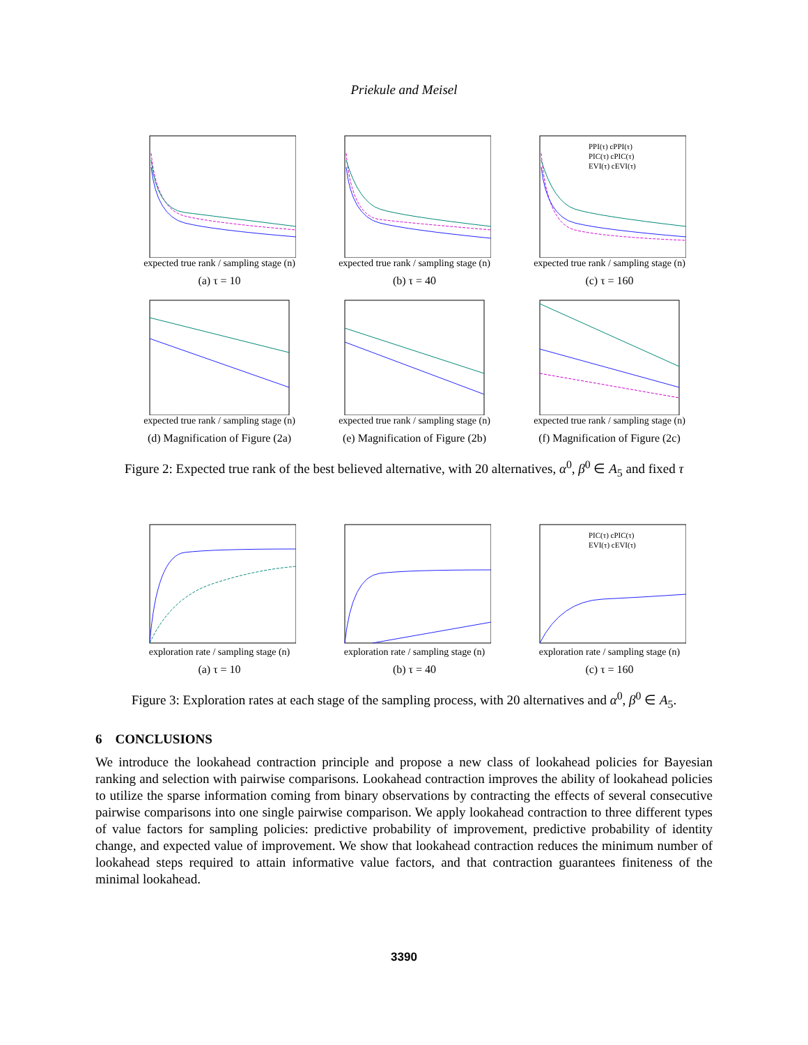Priekule and Meisel
expected true rank / sampling stage (n)
(a) τ = 10
expected true rank / sampling stage (n)
(b) τ = 40
PPI(τ) cPPI(τ)
PIC(τ) cPIC(τ)
EVI(τ) cEVI(τ)
expected true rank / sampling stage (n)
(c) τ = 160
expected true rank / sampling stage (n)
(d) Magnification of Figure (2a)
expected true rank / sampling stage (n)
(e) Magnification of Figure (2b)
expected true rank / sampling stage (n)
(f) Magnification of Figure (2c)
Figure 2: Expected true rank of the best believed alternative, with 20 alternatives, α<sup>0</sup>, β<sup>0</sup> ∈ A<sub>5</sub> and fixed τ
exploration rate / sampling stage (n)
(a) τ = 10
exploration rate / sampling stage (n)
(b) τ = 40
PIC(τ) cPIC(τ)
EVI(τ) cEVI(τ)
exploration rate / sampling stage (n)
(c) τ = 160
Figure 3: Exploration rates at each stage of the sampling process, with 20 alternatives and α<sup>0</sup>, β<sup>0</sup> ∈ A<sub>5</sub>.
6 CONCLUSIONS
We introduce the lookahead contraction principle and propose a new class of lookahead policies for Bayesian ranking and selection with pairwise comparisons. Lookahead contraction improves the ability of lookahead policies to utilize the sparse information coming from binary observations by contracting the effects of several consecutive pairwise comparisons into one single pairwise comparison. We apply lookahead contraction to three different types of value factors for sampling policies: predictive probability of improvement, predictive probability of identity change, and expected value of improvement. We show that lookahead contraction reduces the minimum number of lookahead steps required to attain informative value factors, and that contraction guarantees finiteness of the minimal lookahead.
3390